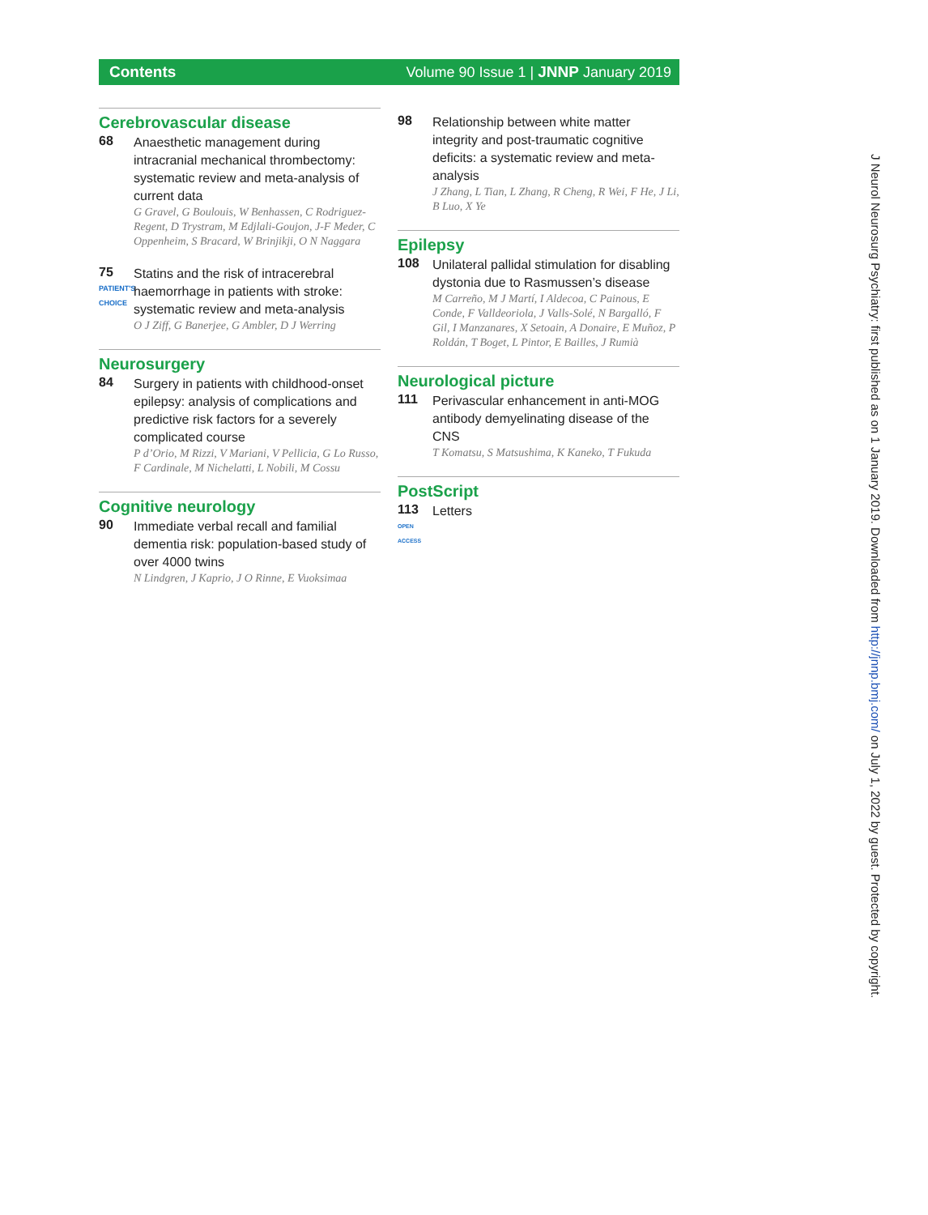Contents Volume 90 Issue 1 | JNNP January 2019
Cerebrovascular disease
68
Anaesthetic management during intracranial mechanical thrombectomy: systematic review and meta-analysis of current data
G Gravel, G Boulouis, W Benhassen, C Rodriguez-Regent, D Trystram, M Edjlali-Goujon, J-F Meder, C Oppenheim, S Bracard, W Brinjikji, O N Naggara
75
PATIENT'S CHOICE
Statins and the risk of intracerebral haemorrhage in patients with stroke: systematic review and meta-analysis
O J Ziff, G Banerjee, G Ambler, D J Werring
Neurosurgery
84
Surgery in patients with childhood-onset epilepsy: analysis of complications and predictive risk factors for a severely complicated course
P d’Orio, M Rizzi, V Mariani, V Pellicia, G Lo Russo, F Cardinale, M Nichelatti, L Nobili, M Cossu
Cognitive neurology
90
Immediate verbal recall and familial dementia risk: population-based study of over 4000 twins
N Lindgren, J Kaprio, J O Rinne, E Vuoksimaa
98
Relationship between white matter integrity and post-traumatic cognitive deficits: a systematic review and meta-analysis
J Zhang, L Tian, L Zhang, R Cheng, R Wei, F He, J Li, B Luo, X Ye
Epilepsy
108
Unilateral pallidal stimulation for disabling dystonia due to Rasmussen’s disease
M Carreño, M J Martí, I Aldecoa, C Painous, E Conde, F Valldeoriola, J Valls-Solé, N Bargalló, F Gil, I Manzanares, X Setoain, A Donaire, E Muñoz, P Roldán, T Boget, L Pintor, E Bailles, J Rumià
Neurological picture
111
Perivascular enhancement in anti-MOG antibody demyelinating disease of the CNS
T Komatsu, S Matsushima, K Kaneko, T Fukuda
PostScript
113
OPEN ACCESS
Letters
J Neurol Neurosurg Psychiatry: first published as on 1 January 2019. Downloaded from http://jnnp.bmj.com/ on July 1, 2022 by guest. Protected by copyright.